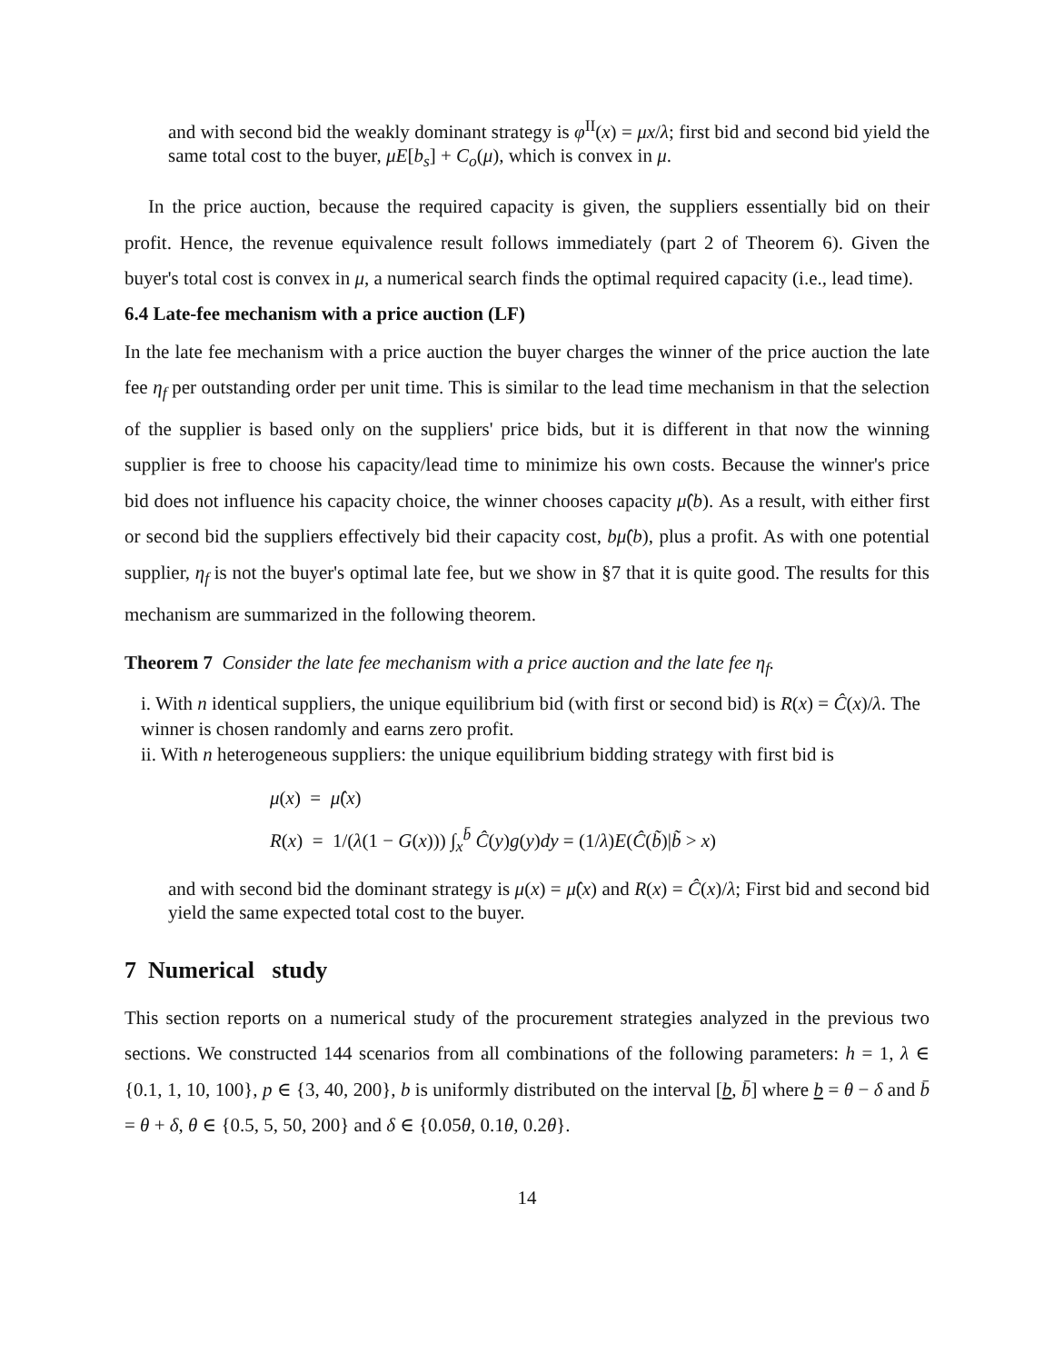and with second bid the weakly dominant strategy is φ<sup>II</sup>(x) = μx/λ; first bid and second bid yield the same total cost to the buyer, μE[b<sub>s</sub>] + C<sub>o</sub>(μ), which is convex in μ.
In the price auction, because the required capacity is given, the suppliers essentially bid on their profit. Hence, the revenue equivalence result follows immediately (part 2 of Theorem 6). Given the buyer's total cost is convex in μ, a numerical search finds the optimal required capacity (i.e., lead time).
6.4 Late-fee mechanism with a price auction (LF)
In the late fee mechanism with a price auction the buyer charges the winner of the price auction the late fee η<sub>f</sub> per outstanding order per unit time. This is similar to the lead time mechanism in that the selection of the supplier is based only on the suppliers' price bids, but it is different in that now the winning supplier is free to choose his capacity/lead time to minimize his own costs. Because the winner's price bid does not influence his capacity choice, the winner chooses capacity μ̂(b). As a result, with either first or second bid the suppliers effectively bid their capacity cost, bμ̂(b), plus a profit. As with one potential supplier, η<sub>f</sub> is not the buyer's optimal late fee, but we show in §7 that it is quite good. The results for this mechanism are summarized in the following theorem.
Theorem 7 Consider the late fee mechanism with a price auction and the late fee η<sub>f</sub>.
i. With n identical suppliers, the unique equilibrium bid (with first or second bid) is R(x) = Ĉ(x)/λ. The winner is chosen randomly and earns zero profit.
ii. With n heterogeneous suppliers: the unique equilibrium bidding strategy with first bid is
μ(x) = μ̂(x)
R(x) = 1/(λ(1 − G(x))) ∫<sub>x</sub><sup>b̄</sup> Ĉ(y)g(y)dy = (1/λ)E(Ĉ(b̃)|b̃ > x)
and with second bid the dominant strategy is μ(x) = μ̂(x) and R(x) = Ĉ(x)/λ; First bid and second bid yield the same expected total cost to the buyer.
7 Numerical study
This section reports on a numerical study of the procurement strategies analyzed in the previous two sections. We constructed 144 scenarios from all combinations of the following parameters: h = 1, λ ∈ {0.1, 1, 10, 100}, p ∈ {3, 40, 200}, b is uniformly distributed on the interval [b, b̄] where b = θ − δ and b̄ = θ + δ, θ ∈ {0.5, 5, 50, 200} and δ ∈ {0.05θ, 0.1θ, 0.2θ}.
14